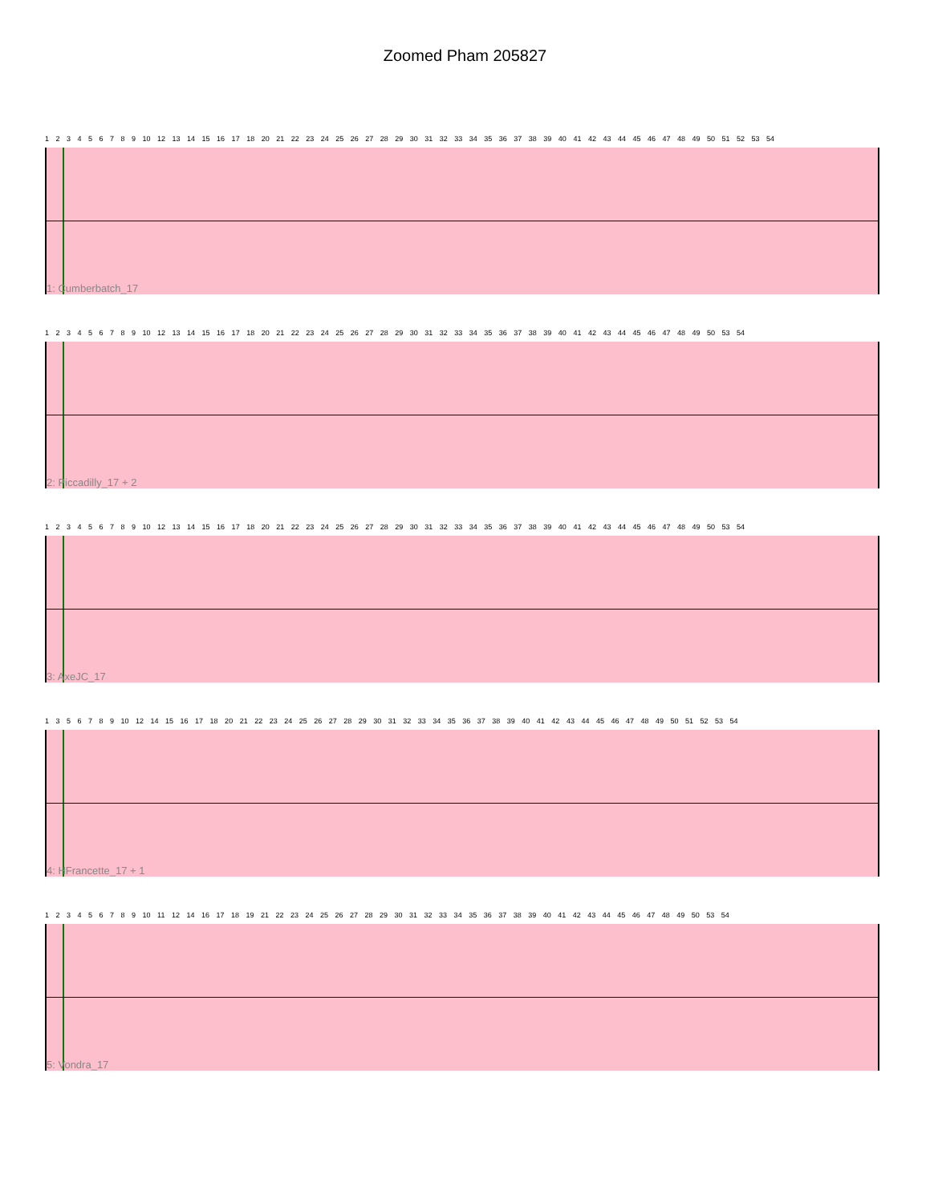Zoomed Pham 205827
1 2 3 4 5 6 7 8 9 10 12 13 14 15 16 17 18 20 21 22 23 24 25 26 27 28 29 30 31 32 33 34 35 36 37 38 39 40 41 42 43 44 45 46 47 48 49 50 51 52 53 54
1: Cumberbatch_17
1 2 3 4 5 6 7 8 9 10 12 13 14 15 16 17 18 20 21 22 23 24 25 26 27 28 29 30 31 32 33 34 35 36 37 38 39 40 41 42 43 44 45 46 47 48 49 50 53 54
2: Piccadilly_17 + 2
1 2 3 4 5 6 7 8 9 10 12 13 14 15 16 17 18 20 21 22 23 24 25 26 27 28 29 30 31 32 33 34 35 36 37 38 39 40 41 42 43 44 45 46 47 48 49 50 53 54
3: AxeJC_17
1 3 5 6 7 8 9 10 12 14 15 16 17 18 20 21 22 23 24 25 26 27 28 29 30 31 32 33 34 35 36 37 38 39 40 41 42 43 44 45 46 47 48 49 50 51 52 53 54
4: HFrancette_17 + 1
1 2 3 4 5 6 7 8 9 10 11 12 14 16 17 18 19 21 22 23 24 25 26 27 28 29 30 31 32 33 34 35 36 37 38 39 40 41 42 43 44 45 46 47 48 49 50 53 54
5: Vondra_17